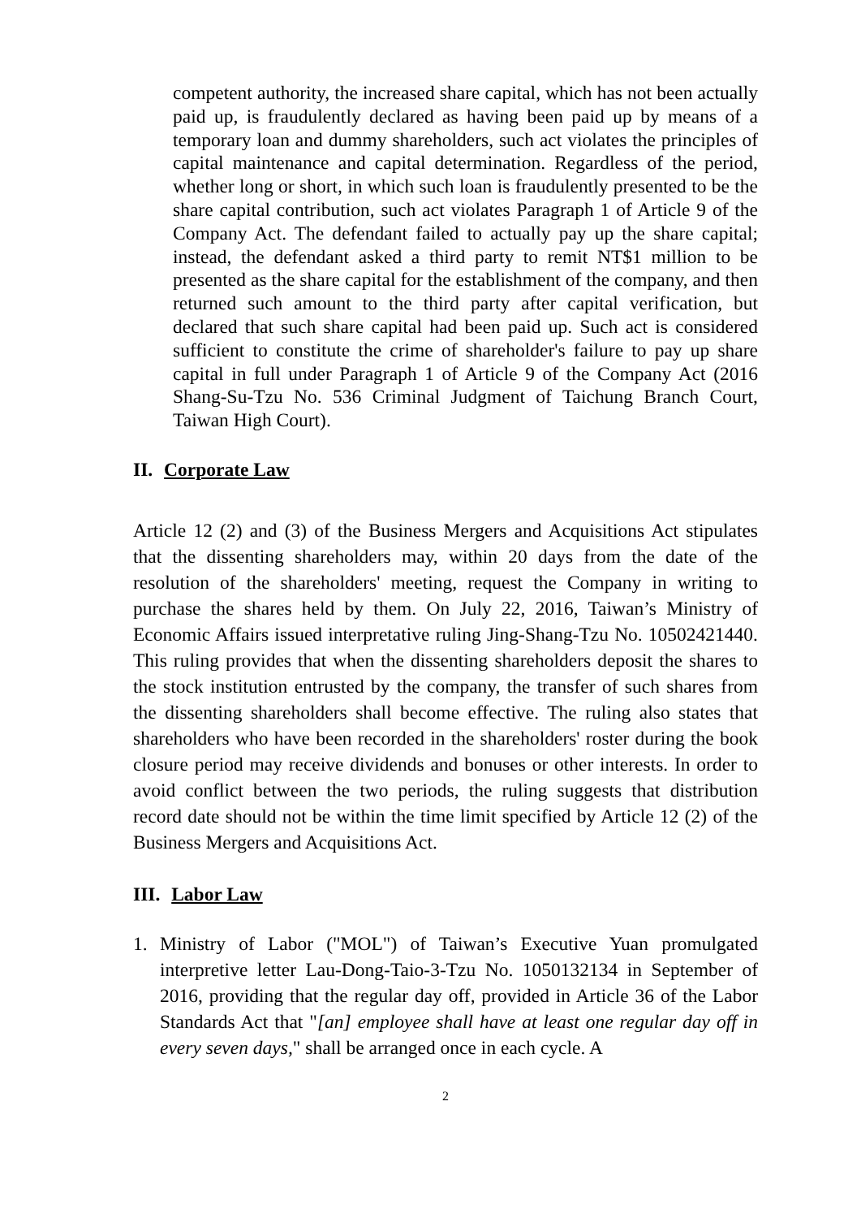competent authority, the increased share capital, which has not been actually paid up, is fraudulently declared as having been paid up by means of a temporary loan and dummy shareholders, such act violates the principles of capital maintenance and capital determination. Regardless of the period, whether long or short, in which such loan is fraudulently presented to be the share capital contribution, such act violates Paragraph 1 of Article 9 of the Company Act. The defendant failed to actually pay up the share capital; instead, the defendant asked a third party to remit NT$1 million to be presented as the share capital for the establishment of the company, and then returned such amount to the third party after capital verification, but declared that such share capital had been paid up. Such act is considered sufficient to constitute the crime of shareholder's failure to pay up share capital in full under Paragraph 1 of Article 9 of the Company Act (2016 Shang-Su-Tzu No. 536 Criminal Judgment of Taichung Branch Court, Taiwan High Court).
II. Corporate Law
Article 12 (2) and (3) of the Business Mergers and Acquisitions Act stipulates that the dissenting shareholders may, within 20 days from the date of the resolution of the shareholders' meeting, request the Company in writing to purchase the shares held by them. On July 22, 2016, Taiwan’s Ministry of Economic Affairs issued interpretative ruling Jing-Shang-Tzu No. 10502421440. This ruling provides that when the dissenting shareholders deposit the shares to the stock institution entrusted by the company, the transfer of such shares from the dissenting shareholders shall become effective. The ruling also states that shareholders who have been recorded in the shareholders' roster during the book closure period may receive dividends and bonuses or other interests. In order to avoid conflict between the two periods, the ruling suggests that distribution record date should not be within the time limit specified by Article 12 (2) of the Business Mergers and Acquisitions Act.
III. Labor Law
1. Ministry of Labor ("MOL") of Taiwan’s Executive Yuan promulgated interpretive letter Lau-Dong-Taio-3-Tzu No. 1050132134 in September of 2016, providing that the regular day off, provided in Article 36 of the Labor Standards Act that "[an] employee shall have at least one regular day off in every seven days," shall be arranged once in each cycle. A
2